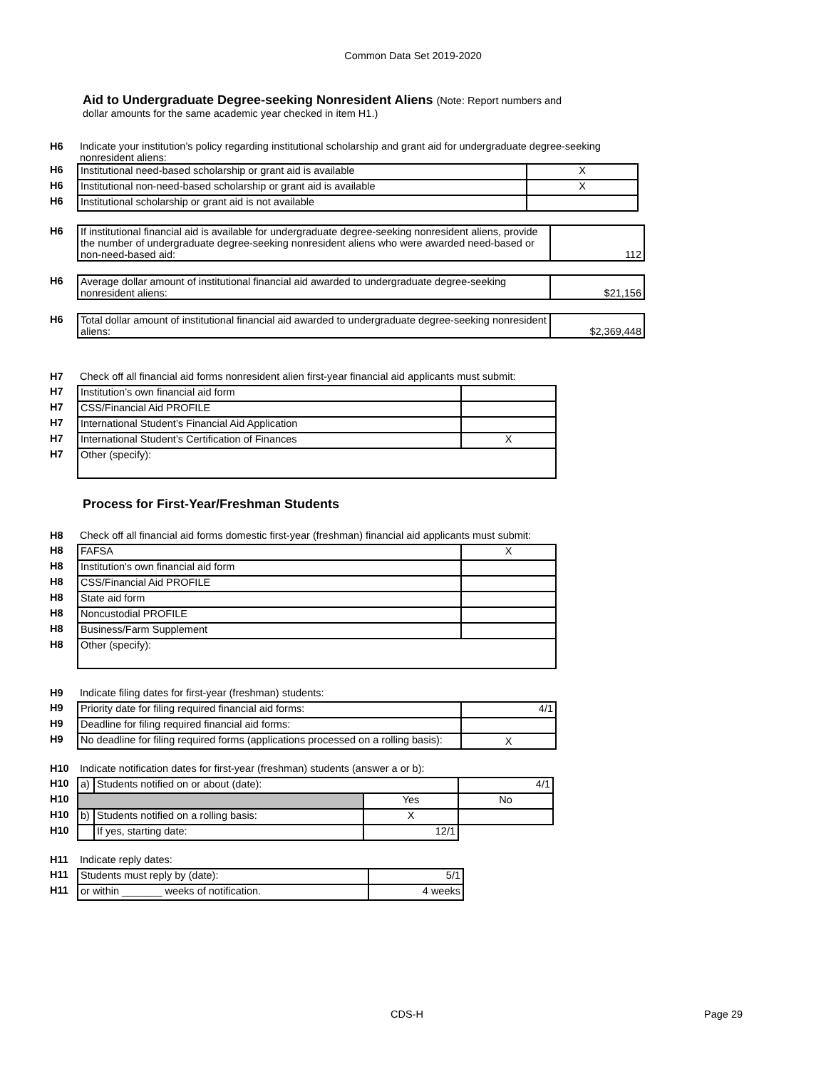Common Data Set 2019-2020
Aid to Undergraduate Degree-seeking Nonresident Aliens (Note: Report numbers and
dollar amounts for the same academic year checked in item H1.)
| H6 | Indicate your institution’s policy regarding institutional scholarship and grant aid for undergraduate degree-seeking nonresident aliens: | |
| H6 | Institutional need-based scholarship or grant aid is available | X |
| H6 | Institutional non-need-based scholarship or grant aid is available | X |
| H6 | Institutional scholarship or grant aid is not available | |
| H6 | If institutional financial aid is available for undergraduate degree-seeking nonresident aliens, provide the number of undergraduate degree-seeking nonresident aliens who were awarded need-based or non-need-based aid: | 112 |
| H6 | Average dollar amount of institutional financial aid awarded to undergraduate degree-seeking nonresident aliens: | $21,156 |
| H6 | Total dollar amount of institutional financial aid awarded to undergraduate degree-seeking nonresident aliens: | $2,369,448 |
| H7 | Check off all financial aid forms nonresident alien first-year financial aid applicants must submit: | |
| H7 | Institution’s own financial aid form | |
| H7 | CSS/Financial Aid PROFILE | |
| H7 | International Student’s Financial Aid Application | |
| H7 | International Student’s Certification of Finances | X |
| H7 | Other (specify): | |
Process for First-Year/Freshman Students
| H8 | Check off all financial aid forms domestic first-year (freshman) financial aid applicants must submit: | |
| H8 | FAFSA | X |
| H8 | Institution's own financial aid form | |
| H8 | CSS/Financial Aid PROFILE | |
| H8 | State aid form | |
| H8 | Noncustodial PROFILE | |
| H8 | Business/Farm Supplement | |
| H8 | Other (specify): | |
| H9 | Indicate filing dates for first-year (freshman) students: | |
| H9 | Priority date for filing required financial aid forms: | 4/1 |
| H9 | Deadline for filing required financial aid forms: | |
| H9 | No deadline for filing required forms (applications processed on a rolling basis): | X |
| H10 | Indicate notification dates for first-year (freshman) students (answer a or b): | | | |
| H10 | a) | Students notified on or about (date): | | 4/1 |
| H10 | | | Yes | No |
| H10 | b) | Students notified on a rolling basis: | X | |
| H10 | | If yes, starting date: | 12/1 | |
| H11 | Indicate reply dates: | |
| H11 | Students must reply by (date): | 5/1 |
| H11 | or within _______ weeks of notification. | 4 weeks |
CDS-H Page 29